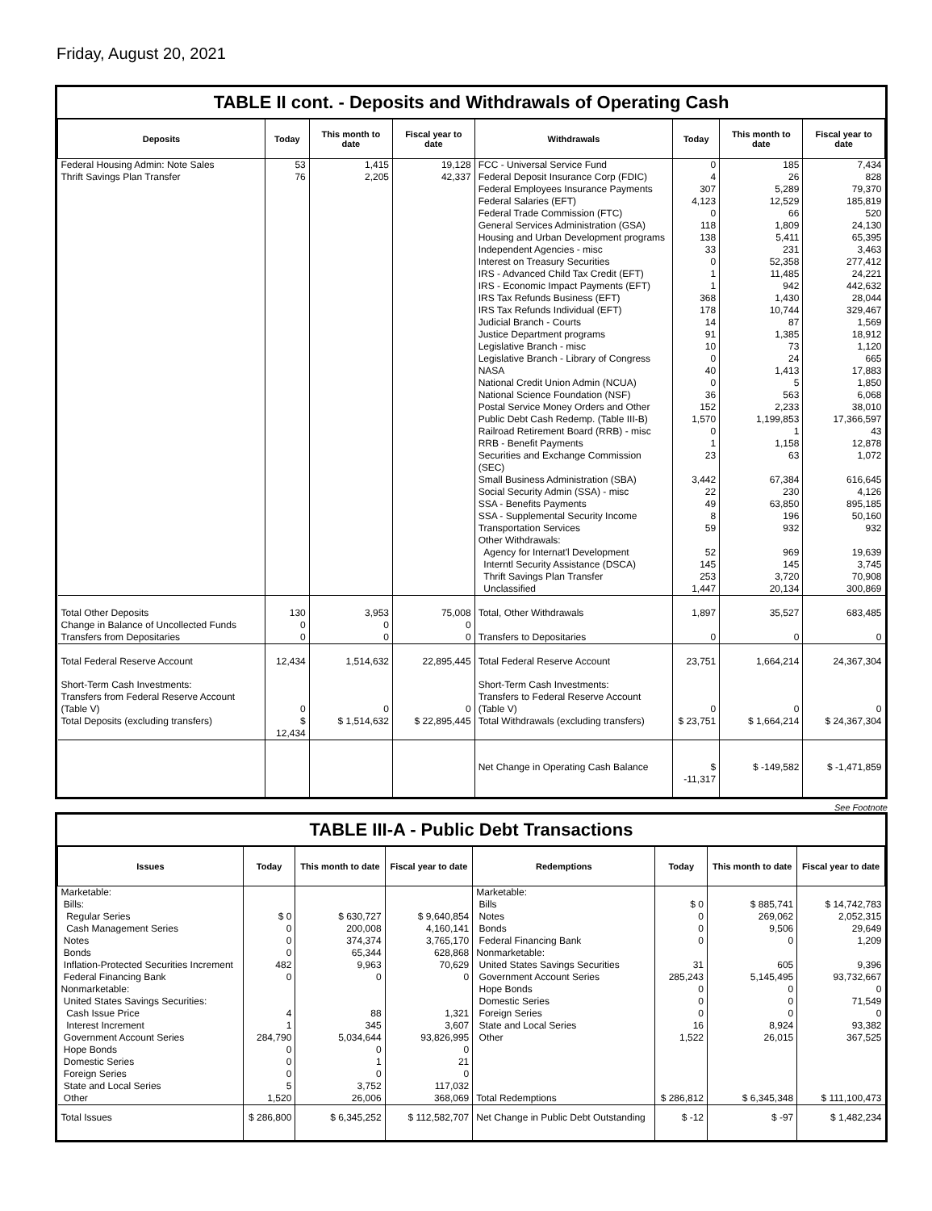Friday, August 20, 2021
TABLE II cont. - Deposits and Withdrawals of Operating Cash
| Deposits | Today | This month to date | Fiscal year to date | Withdrawals | Today | This month to date | Fiscal year to date |
| --- | --- | --- | --- | --- | --- | --- | --- |
| Federal Housing Admin: Note Sales | 53 | 1,415 | 19,128 | FCC - Universal Service Fund | 0 | 185 | 7,434 |
| Thrift Savings Plan Transfer | 76 | 2,205 | 42,337 | Federal Deposit Insurance Corp (FDIC) | 4 | 26 | 828 |
| | | | | Federal Employees Insurance Payments | 307 | 5,289 | 79,370 |
| | | | | Federal Salaries (EFT) | 4,123 | 12,529 | 185,819 |
| | | | | Federal Trade Commission (FTC) | 0 | 66 | 520 |
| | | | | General Services Administration (GSA) | 118 | 1,809 | 24,130 |
| | | | | Housing and Urban Development programs | 138 | 5,411 | 65,395 |
| | | | | Independent Agencies - misc | 33 | 231 | 3,463 |
| | | | | Interest on Treasury Securities | 0 | 52,358 | 277,412 |
| | | | | IRS - Advanced Child Tax Credit (EFT) | 1 | 11,485 | 24,221 |
| | | | | IRS - Economic Impact Payments (EFT) | 1 | 942 | 442,632 |
| | | | | IRS Tax Refunds Business (EFT) | 368 | 1,430 | 28,044 |
| | | | | IRS Tax Refunds Individual (EFT) | 178 | 10,744 | 329,467 |
| | | | | Judicial Branch - Courts | 14 | 87 | 1,569 |
| | | | | Justice Department programs | 91 | 1,385 | 18,912 |
| | | | | Legislative Branch - misc | 10 | 73 | 1,120 |
| | | | | Legislative Branch - Library of Congress | 0 | 24 | 665 |
| | | | | NASA | 40 | 1,413 | 17,883 |
| | | | | National Credit Union Admin (NCUA) | 0 | 5 | 1,850 |
| | | | | National Science Foundation (NSF) | 36 | 563 | 6,068 |
| | | | | Postal Service Money Orders and Other | 152 | 2,233 | 38,010 |
| | | | | Public Debt Cash Redemp. (Table III-B) | 1,570 | 1,199,853 | 17,366,597 |
| | | | | Railroad Retirement Board (RRB) - misc | 0 | 1 | 43 |
| | | | | RRB - Benefit Payments | 1 | 1,158 | 12,878 |
| | | | | Securities and Exchange Commission (SEC) | 23 | 63 | 1,072 |
| | | | | Small Business Administration (SBA) | 3,442 | 67,384 | 616,645 |
| | | | | Social Security Admin (SSA) - misc | 22 | 230 | 4,126 |
| | | | | SSA - Benefits Payments | 49 | 63,850 | 895,185 |
| | | | | SSA - Supplemental Security Income | 8 | 196 | 50,160 |
| | | | | Transportation Services | 59 | 932 | 932 |
| | | | | Other Withdrawals: | | | |
| | | | | Agency for Internat'l Development | 52 | 969 | 19,639 |
| | | | | Interntl Security Assistance (DSCA) | 145 | 145 | 3,745 |
| | | | | Thrift Savings Plan Transfer | 253 | 3,720 | 70,908 |
| | | | | Unclassified | 1,447 | 20,134 | 300,869 |
| Total Other Deposits | 130 | 3,953 | 75,008 | Total, Other Withdrawals | 1,897 | 35,527 | 683,485 |
| Change in Balance of Uncollected Funds | 0 | 0 | 0 | | | | |
| Transfers from Depositaries | 0 | 0 | 0 | Transfers to Depositaries | 0 | 0 | 0 |
| Total Federal Reserve Account | 12,434 | 1,514,632 | 22,895,445 | Total Federal Reserve Account | 23,751 | 1,664,214 | 24,367,304 |
| Short-Term Cash Investments: Transfers from Federal Reserve Account (Table V) | 0 | 0 | 0 | Short-Term Cash Investments: Transfers to Federal Reserve Account (Table V) | 0 | 0 | 0 |
| Total Deposits (excluding transfers) | $ 12,434 | $ 1,514,632 | $ 22,895,445 | Total Withdrawals (excluding transfers) | $ 23,751 | $ 1,664,214 | $ 24,367,304 |
| | | | | Net Change in Operating Cash Balance | $ -11,317 | $ -149,582 | $ -1,471,859 |
See Footnote
TABLE III-A - Public Debt Transactions
| Issues | Today | This month to date | Fiscal year to date | Redemptions | Today | This month to date | Fiscal year to date |
| --- | --- | --- | --- | --- | --- | --- | --- |
| Marketable: | | | | Marketable: | | | |
| Bills: | | | | Bills | $ 0 | $ 885,741 | $ 14,742,783 |
| Regular Series | $ 0 | $ 630,727 | $ 9,640,854 | Notes | 0 | 269,062 | 2,052,315 |
| Cash Management Series | 0 | 200,008 | 4,160,141 | Bonds | 0 | 9,506 | 29,649 |
| Notes | 0 | 374,374 | 3,765,170 | Federal Financing Bank | 0 | 0 | 1,209 |
| Bonds | 0 | 65,344 | 628,868 | Nonmarketable: | | | |
| Inflation-Protected Securities Increment | 482 | 9,963 | 70,629 | United States Savings Securities | 31 | 605 | 9,396 |
| Federal Financing Bank | 0 | 0 | 0 | Government Account Series | 285,243 | 5,145,495 | 93,732,667 |
| Nonmarketable: | | | | Hope Bonds | 0 | 0 | 0 |
| United States Savings Securities: | | | | Domestic Series | 0 | 0 | 71,549 |
| Cash Issue Price | 4 | 88 | 1,321 | Foreign Series | 0 | 0 | 0 |
| Interest Increment | 1 | 345 | 3,607 | State and Local Series | 16 | 8,924 | 93,382 |
| Government Account Series | 284,790 | 5,034,644 | 93,826,995 | Other | 1,522 | 26,015 | 367,525 |
| Hope Bonds | 0 | 0 | 0 | | | | |
| Domestic Series | 0 | 1 | 21 | | | | |
| Foreign Series | 0 | 0 | 0 | | | | |
| State and Local Series | 5 | 3,752 | 117,032 | | | | |
| Other | 1,520 | 26,006 | 368,069 | Total Redemptions | $ 286,812 | $ 6,345,348 | $ 111,100,473 |
| Total Issues | $ 286,800 | $ 6,345,252 | $ 112,582,707 | Net Change in Public Debt Outstanding | $ -12 | $ -97 | $ 1,482,234 |